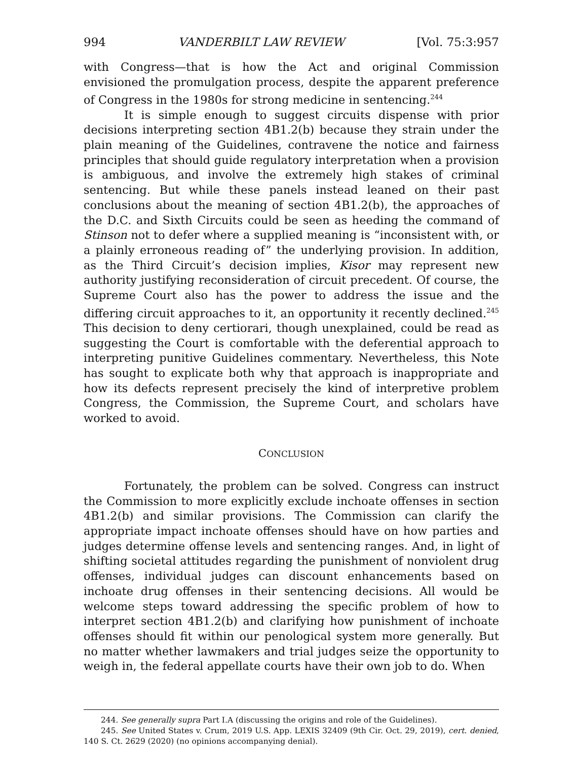994 VANDERBILT LAW REVIEW [Vol. 75:3:957
with Congress—that is how the Act and original Commission envisioned the promulgation process, despite the apparent preference of Congress in the 1980s for strong medicine in sentencing.<sup>244</sup>
It is simple enough to suggest circuits dispense with prior decisions interpreting section 4B1.2(b) because they strain under the plain meaning of the Guidelines, contravene the notice and fairness principles that should guide regulatory interpretation when a provision is ambiguous, and involve the extremely high stakes of criminal sentencing. But while these panels instead leaned on their past conclusions about the meaning of section 4B1.2(b), the approaches of the D.C. and Sixth Circuits could be seen as heeding the command of Stinson not to defer where a supplied meaning is “inconsistent with, or a plainly erroneous reading of” the underlying provision. In addition, as the Third Circuit’s decision implies, Kisor may represent new authority justifying reconsideration of circuit precedent. Of course, the Supreme Court also has the power to address the issue and the differing circuit approaches to it, an opportunity it recently declined.<sup>245</sup> This decision to deny certiorari, though unexplained, could be read as suggesting the Court is comfortable with the deferential approach to interpreting punitive Guidelines commentary. Nevertheless, this Note has sought to explicate both why that approach is inappropriate and how its defects represent precisely the kind of interpretive problem Congress, the Commission, the Supreme Court, and scholars have worked to avoid.
CONCLUSION
Fortunately, the problem can be solved. Congress can instruct the Commission to more explicitly exclude inchoate offenses in section 4B1.2(b) and similar provisions. The Commission can clarify the appropriate impact inchoate offenses should have on how parties and judges determine offense levels and sentencing ranges. And, in light of shifting societal attitudes regarding the punishment of nonviolent drug offenses, individual judges can discount enhancements based on inchoate drug offenses in their sentencing decisions. All would be welcome steps toward addressing the specific problem of how to interpret section 4B1.2(b) and clarifying how punishment of inchoate offenses should fit within our penological system more generally. But no matter whether lawmakers and trial judges seize the opportunity to weigh in, the federal appellate courts have their own job to do. When
244. See generally supra Part I.A (discussing the origins and role of the Guidelines).
245. See United States v. Crum, 2019 U.S. App. LEXIS 32409 (9th Cir. Oct. 29, 2019), cert. denied, 140 S. Ct. 2629 (2020) (no opinions accompanying denial).